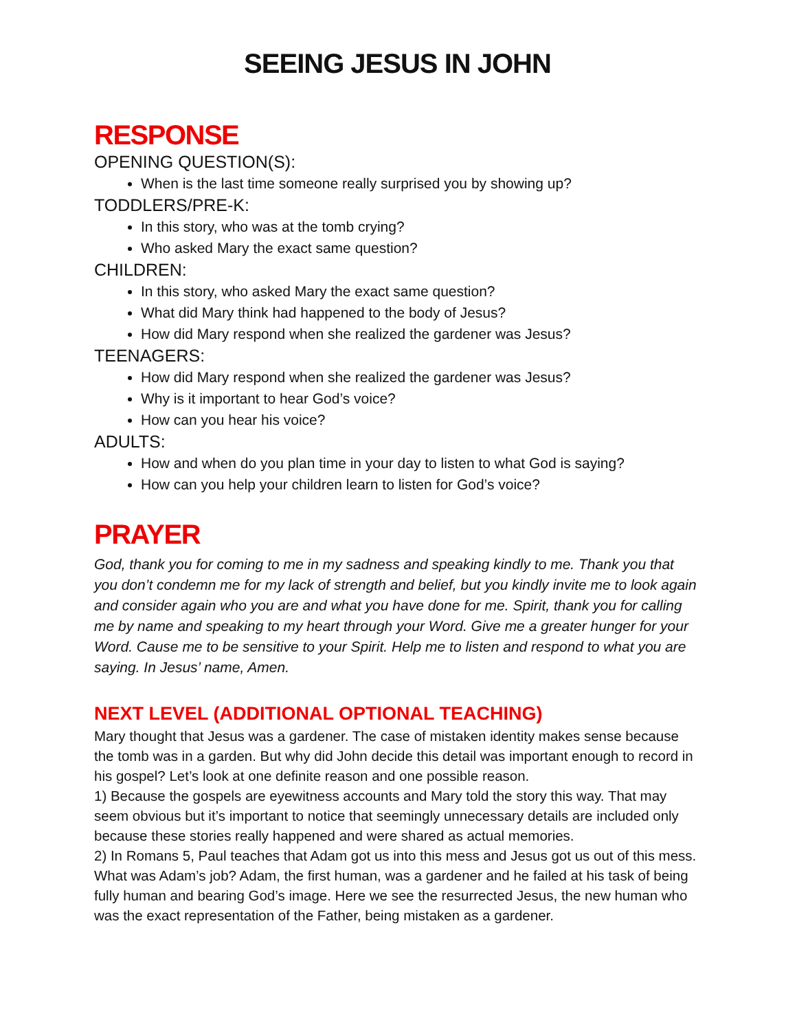SEEING JESUS IN JOHN
RESPONSE
OPENING QUESTION(S):
When is the last time someone really surprised you by showing up?
TODDLERS/PRE-K:
In this story, who was at the tomb crying?
Who asked Mary the exact same question?
CHILDREN:
In this story, who asked Mary the exact same question?
What did Mary think had happened to the body of Jesus?
How did Mary respond when she realized the gardener was Jesus?
TEENAGERS:
How did Mary respond when she realized the gardener was Jesus?
Why is it important to hear God’s voice?
How can you hear his voice?
ADULTS:
How and when do you plan time in your day to listen to what God is saying?
How can you help your children learn to listen for God’s voice?
PRAYER
God, thank you for coming to me in my sadness and speaking kindly to me. Thank you that you don’t condemn me for my lack of strength and belief, but you kindly invite me to look again and consider again who you are and what you have done for me. Spirit, thank you for calling me by name and speaking to my heart through your Word. Give me a greater hunger for your Word. Cause me to be sensitive to your Spirit. Help me to listen and respond to what you are saying. In Jesus’ name, Amen.
NEXT LEVEL (ADDITIONAL OPTIONAL TEACHING)
Mary thought that Jesus was a gardener. The case of mistaken identity makes sense because the tomb was in a garden. But why did John decide this detail was important enough to record in his gospel? Let’s look at one definite reason and one possible reason.
1) Because the gospels are eyewitness accounts and Mary told the story this way. That may seem obvious but it’s important to notice that seemingly unnecessary details are included only because these stories really happened and were shared as actual memories.
2) In Romans 5, Paul teaches that Adam got us into this mess and Jesus got us out of this mess. What was Adam’s job? Adam, the first human, was a gardener and he failed at his task of being fully human and bearing God’s image. Here we see the resurrected Jesus, the new human who was the exact representation of the Father, being mistaken as a gardener.